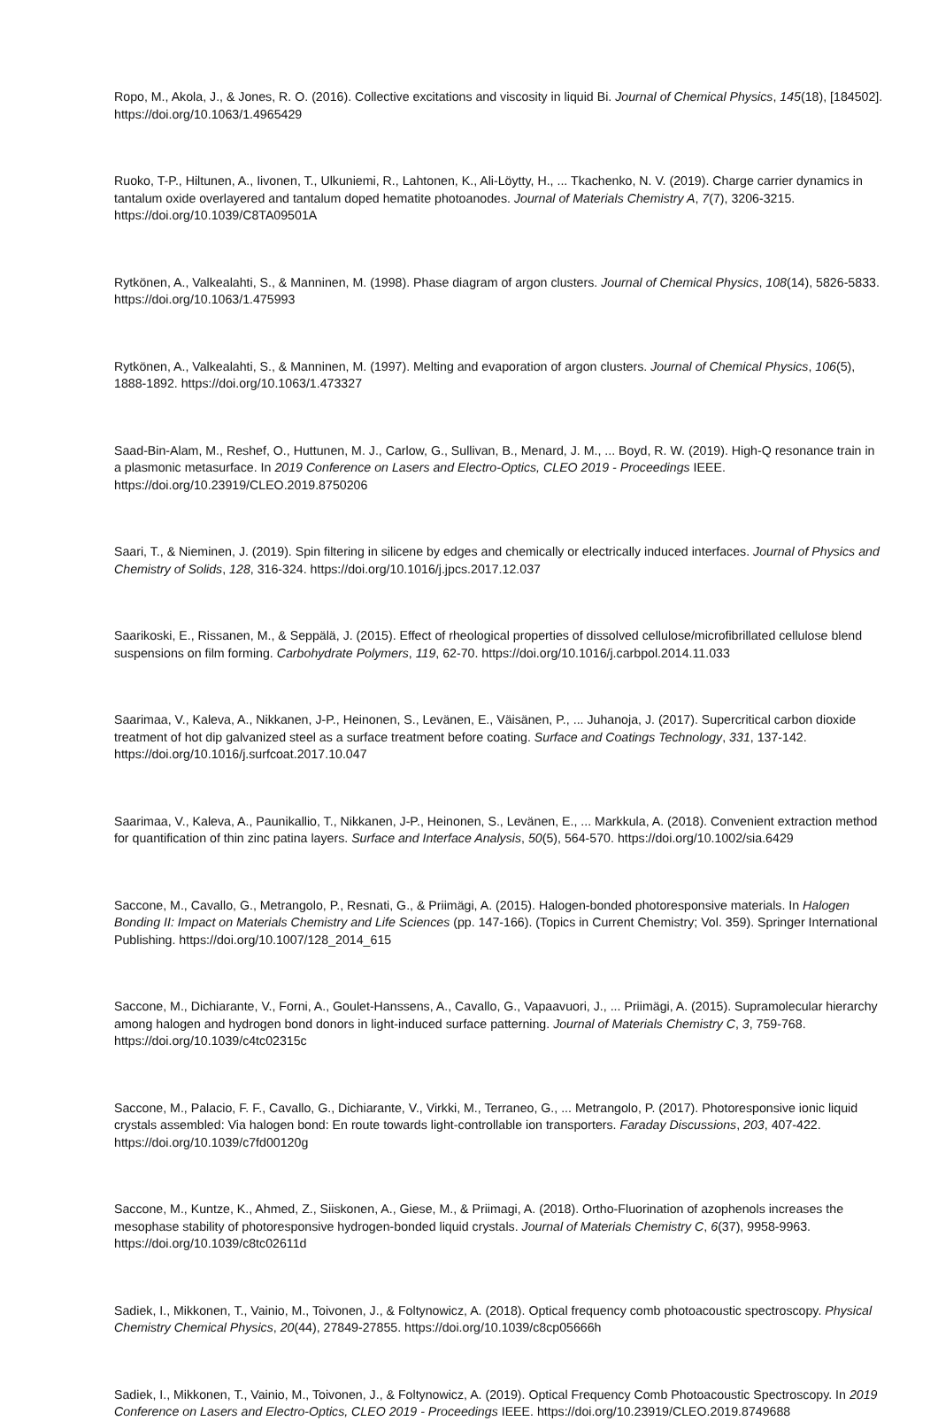Ropo, M., Akola, J., & Jones, R. O. (2016). Collective excitations and viscosity in liquid Bi. Journal of Chemical Physics, 145(18), [184502]. https://doi.org/10.1063/1.4965429
Ruoko, T-P., Hiltunen, A., Iivonen, T., Ulkuniemi, R., Lahtonen, K., Ali-Löytty, H., ... Tkachenko, N. V. (2019). Charge carrier dynamics in tantalum oxide overlayered and tantalum doped hematite photoanodes. Journal of Materials Chemistry A, 7(7), 3206-3215. https://doi.org/10.1039/C8TA09501A
Rytkönen, A., Valkealahti, S., & Manninen, M. (1998). Phase diagram of argon clusters. Journal of Chemical Physics, 108(14), 5826-5833. https://doi.org/10.1063/1.475993
Rytkönen, A., Valkealahti, S., & Manninen, M. (1997). Melting and evaporation of argon clusters. Journal of Chemical Physics, 106(5), 1888-1892. https://doi.org/10.1063/1.473327
Saad-Bin-Alam, M., Reshef, O., Huttunen, M. J., Carlow, G., Sullivan, B., Menard, J. M., ... Boyd, R. W. (2019). High-Q resonance train in a plasmonic metasurface. In 2019 Conference on Lasers and Electro-Optics, CLEO 2019 - Proceedings IEEE. https://doi.org/10.23919/CLEO.2019.8750206
Saari, T., & Nieminen, J. (2019). Spin filtering in silicene by edges and chemically or electrically induced interfaces. Journal of Physics and Chemistry of Solids, 128, 316-324. https://doi.org/10.1016/j.jpcs.2017.12.037
Saarikoski, E., Rissanen, M., & Seppälä, J. (2015). Effect of rheological properties of dissolved cellulose/microfibrillated cellulose blend suspensions on film forming. Carbohydrate Polymers, 119, 62-70. https://doi.org/10.1016/j.carbpol.2014.11.033
Saarimaa, V., Kaleva, A., Nikkanen, J-P., Heinonen, S., Levänen, E., Väisänen, P., ... Juhanoja, J. (2017). Supercritical carbon dioxide treatment of hot dip galvanized steel as a surface treatment before coating. Surface and Coatings Technology, 331, 137-142. https://doi.org/10.1016/j.surfcoat.2017.10.047
Saarimaa, V., Kaleva, A., Paunikallio, T., Nikkanen, J-P., Heinonen, S., Levänen, E., ... Markkula, A. (2018). Convenient extraction method for quantification of thin zinc patina layers. Surface and Interface Analysis, 50(5), 564-570. https://doi.org/10.1002/sia.6429
Saccone, M., Cavallo, G., Metrangolo, P., Resnati, G., & Priimägi, A. (2015). Halogen-bonded photoresponsive materials. In Halogen Bonding II: Impact on Materials Chemistry and Life Sciences (pp. 147-166). (Topics in Current Chemistry; Vol. 359). Springer International Publishing. https://doi.org/10.1007/128_2014_615
Saccone, M., Dichiarante, V., Forni, A., Goulet-Hanssens, A., Cavallo, G., Vapaavuori, J., ... Priimägi, A. (2015). Supramolecular hierarchy among halogen and hydrogen bond donors in light-induced surface patterning. Journal of Materials Chemistry C, 3, 759-768. https://doi.org/10.1039/c4tc02315c
Saccone, M., Palacio, F. F., Cavallo, G., Dichiarante, V., Virkki, M., Terraneo, G., ... Metrangolo, P. (2017). Photoresponsive ionic liquid crystals assembled: Via halogen bond: En route towards light-controllable ion transporters. Faraday Discussions, 203, 407-422. https://doi.org/10.1039/c7fd00120g
Saccone, M., Kuntze, K., Ahmed, Z., Siiskonen, A., Giese, M., & Priimagi, A. (2018). Ortho-Fluorination of azophenols increases the mesophase stability of photoresponsive hydrogen-bonded liquid crystals. Journal of Materials Chemistry C, 6(37), 9958-9963. https://doi.org/10.1039/c8tc02611d
Sadiek, I., Mikkonen, T., Vainio, M., Toivonen, J., & Foltynowicz, A. (2018). Optical frequency comb photoacoustic spectroscopy. Physical Chemistry Chemical Physics, 20(44), 27849-27855. https://doi.org/10.1039/c8cp05666h
Sadiek, I., Mikkonen, T., Vainio, M., Toivonen, J., & Foltynowicz, A. (2019). Optical Frequency Comb Photoacoustic Spectroscopy. In 2019 Conference on Lasers and Electro-Optics, CLEO 2019 - Proceedings IEEE. https://doi.org/10.23919/CLEO.2019.8749688